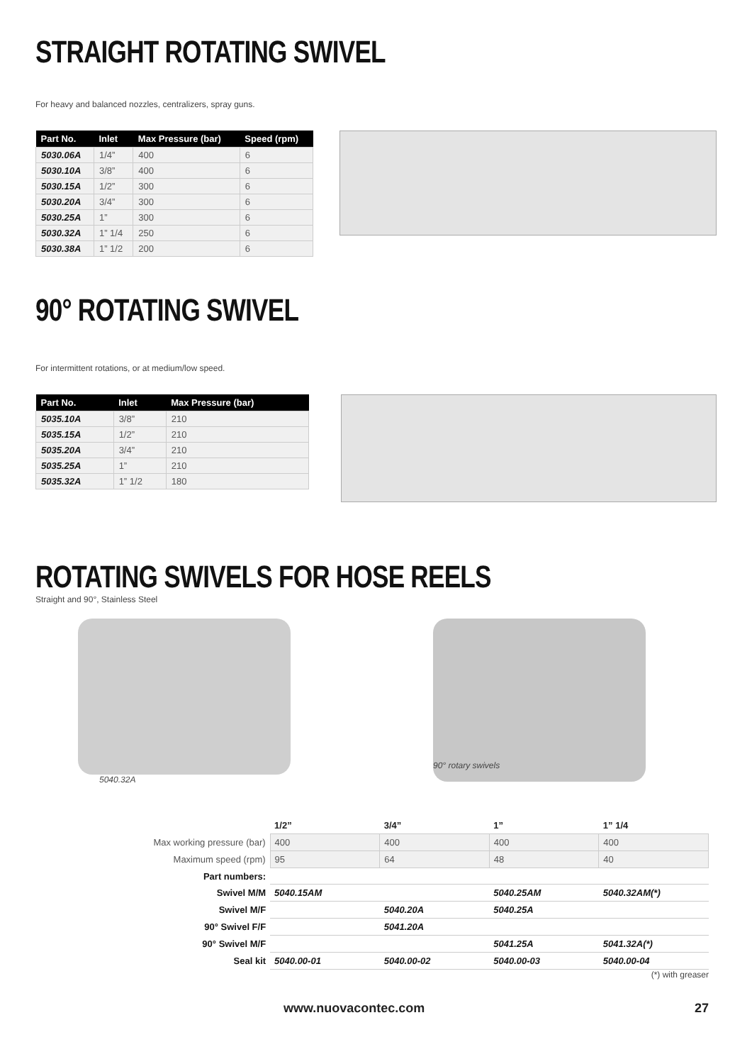STRAIGHT ROTATING SWIVEL
For heavy and balanced nozzles, centralizers, spray guns.
| Part No. | Inlet | Max Pressure (bar) | Speed (rpm) |
| --- | --- | --- | --- |
| 5030.06A | 1/4” | 400 | 6 |
| 5030.10A | 3/8” | 400 | 6 |
| 5030.15A | 1/2” | 300 | 6 |
| 5030.20A | 3/4” | 300 | 6 |
| 5030.25A | 1” | 300 | 6 |
| 5030.32A | 1” 1/4 | 250 | 6 |
| 5030.38A | 1” 1/2 | 200 | 6 |
90° ROTATING SWIVEL
For intermittent rotations, or at medium/low speed.
| Part No. | Inlet | Max Pressure (bar) |
| --- | --- | --- |
| 5035.10A | 3/8” | 210 |
| 5035.15A | 1/2” | 210 |
| 5035.20A | 3/4” | 210 |
| 5035.25A | 1” | 210 |
| 5035.32A | 1” 1/2 | 180 |
ROTATING SWIVELS FOR HOSE REELS
Straight and 90°, Stainless Steel
5040.32A
90° rotary swivels
| | 1/2” | 3/4” | 1” | 1” 1/4 |
| Max working pressure (bar) | 400 | 400 | 400 | 400 |
| Maximum speed (rpm) | 95 | 64 | 48 | 40 |
| Part numbers: | | | | |
| Swivel M/M | 5040.15AM | | 5040.25AM | 5040.32AM(*) |
| Swivel M/F | | 5040.20A | 5040.25A | |
| 90° Swivel F/F | | 5041.20A | | |
| 90° Swivel M/F | | | 5041.25A | 5041.32A(*) |
| Seal kit | 5040.00-01 | 5040.00-02 | 5040.00-03 | 5040.00-04 |
(*) with greaser
www.nuovacontec.com 27